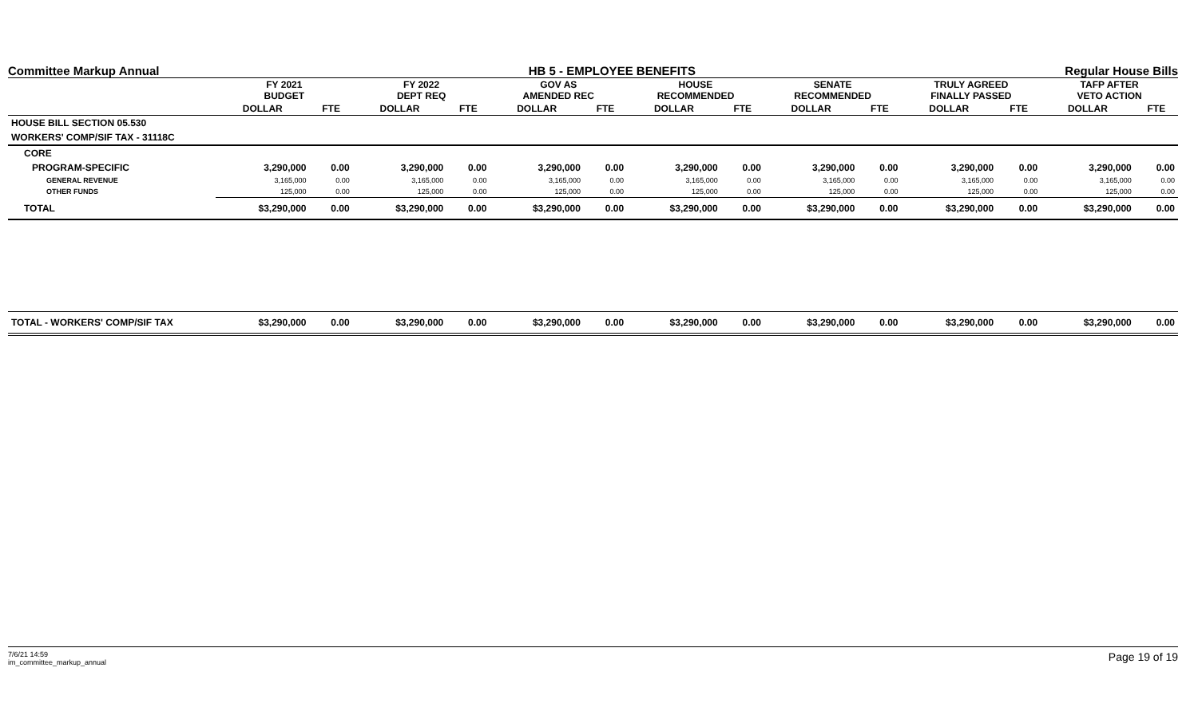Committee Markup Annual HB 5 - EMPLOYEE BENEFITS Regular House Bills
| | FY 2021 BUDGET | | FY 2022 DEPT REQ | | GOV AS AMENDED REC | | HOUSE RECOMMENDED | | SENATE RECOMMENDED | | TRULY AGREED FINALLY PASSED | | TAFP AFTER VETO ACTION | |
| --- | --- | --- | --- | --- | --- | --- | --- | --- | --- | --- | --- | --- | --- | --- |
| | DOLLAR | FTE | DOLLAR | FTE | DOLLAR | FTE | DOLLAR | FTE | DOLLAR | FTE | DOLLAR | FTE | DOLLAR | FTE |
| HOUSE BILL SECTION 05.530 | | | | | | | | | | | | | | |
| WORKERS' COMP/SIF TAX - 31118C | | | | | | | | | | | | | | |
| CORE | | | | | | | | | | | | | | |
| PROGRAM-SPECIFIC | 3,290,000 | 0.00 | 3,290,000 | 0.00 | 3,290,000 | 0.00 | 3,290,000 | 0.00 | 3,290,000 | 0.00 | 3,290,000 | 0.00 | 3,290,000 | 0.00 |
| GENERAL REVENUE | 3,165,000 | 0.00 | 3,165,000 | 0.00 | 3,165,000 | 0.00 | 3,165,000 | 0.00 | 3,165,000 | 0.00 | 3,165,000 | 0.00 | 3,165,000 | 0.00 |
| OTHER FUNDS | 125,000 | 0.00 | 125,000 | 0.00 | 125,000 | 0.00 | 125,000 | 0.00 | 125,000 | 0.00 | 125,000 | 0.00 | 125,000 | 0.00 |
| TOTAL | $3,290,000 | 0.00 | $3,290,000 | 0.00 | $3,290,000 | 0.00 | $3,290,000 | 0.00 | $3,290,000 | 0.00 | $3,290,000 | 0.00 | $3,290,000 | 0.00 |
| TOTAL - WORKERS' COMP/SIF TAX | $3,290,000 | 0.00 | $3,290,000 | 0.00 | $3,290,000 | 0.00 | $3,290,000 | 0.00 | $3,290,000 | 0.00 | $3,290,000 | 0.00 | $3,290,000 | 0.00 |
7/6/21 14:59
im_committee_markup_annual
Page 19 of 19